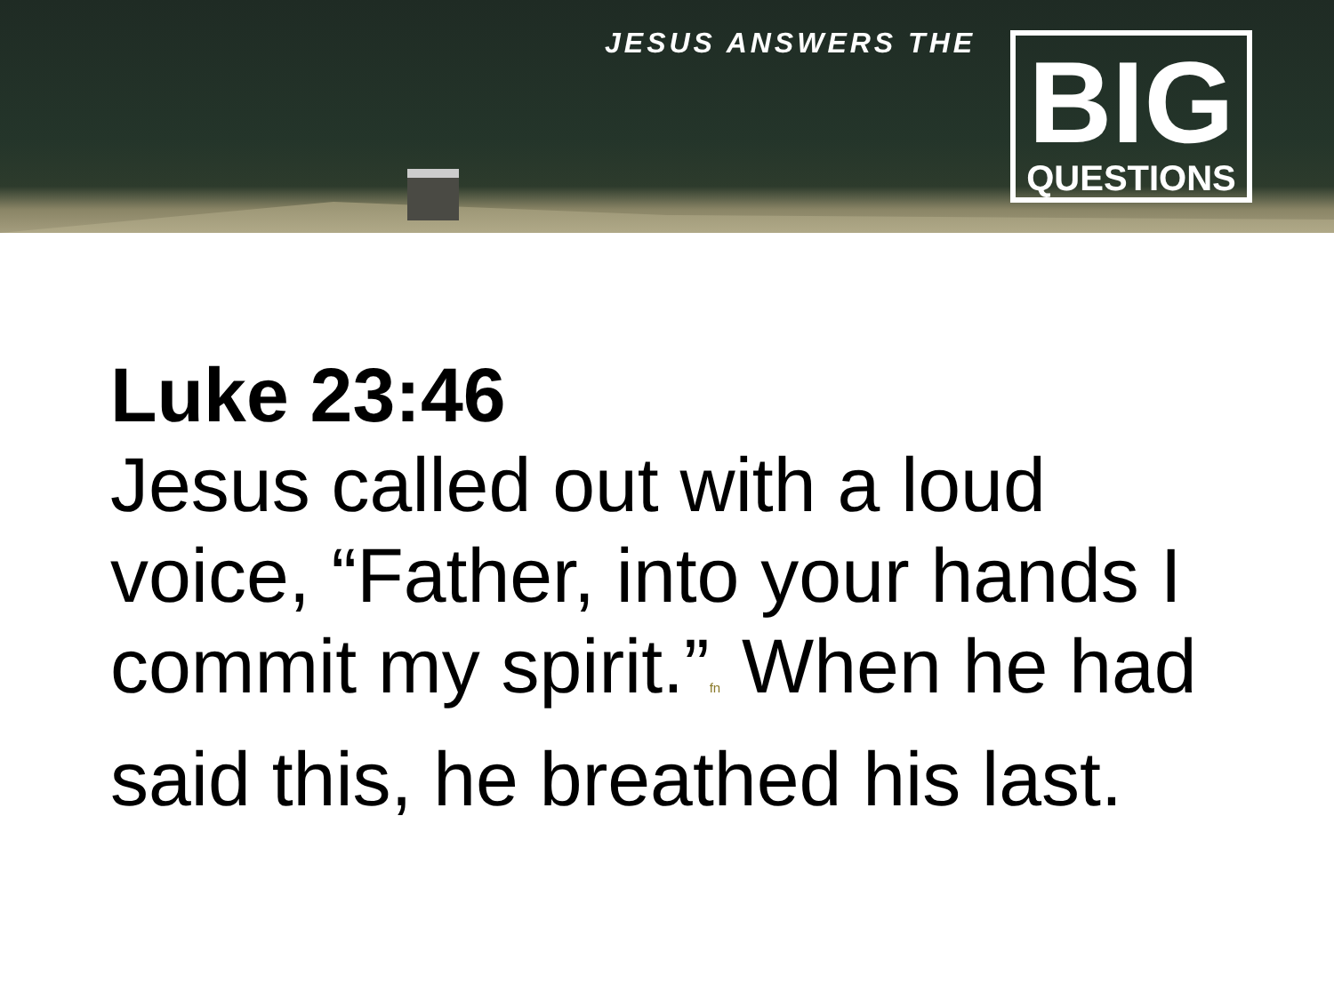JESUS ANSWERS THE
BIG
QUESTIONS
Luke 23:46
Jesus called out with a loud voice, “Father, into your hands I commit my spirit.”<sup>fn</sup> When he had said this, he breathed his last.